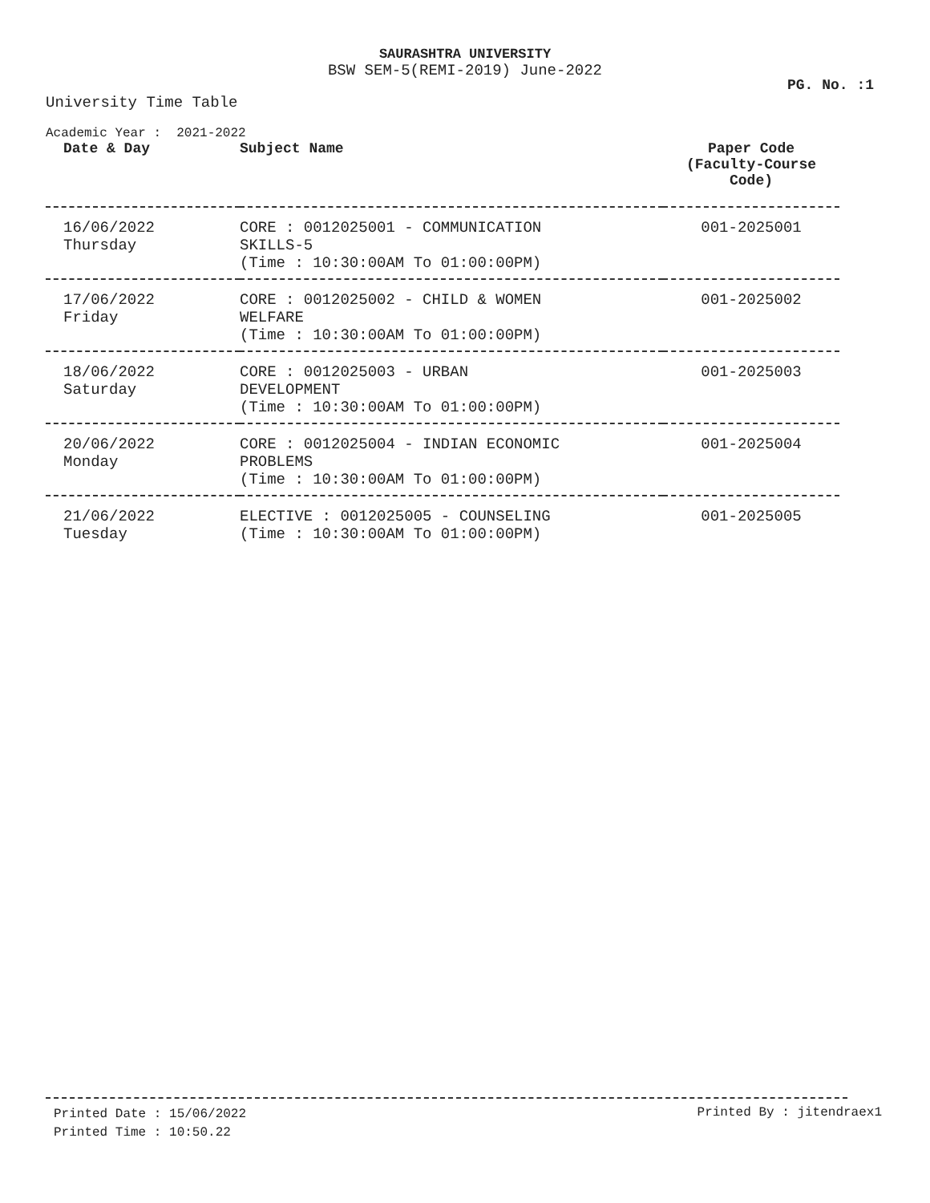SAURASHTRA UNIVERSITY
BSW SEM-5(REMI-2019) June-2022
PG. No. :1
University Time Table
Academic Year : 2021-2022
| Date & Day | Subject Name | Paper Code (Faculty-Course Code) |
| --- | --- | --- |
| 16/06/2022 Thursday | CORE : 0012025001 - COMMUNICATION SKILLS-5 (Time : 10:30:00AM To 01:00:00PM) | 001-2025001 |
| 17/06/2022 Friday | CORE : 0012025002 - CHILD & WOMEN WELFARE (Time : 10:30:00AM To 01:00:00PM) | 001-2025002 |
| 18/06/2022 Saturday | CORE : 0012025003 - URBAN DEVELOPMENT (Time : 10:30:00AM To 01:00:00PM) | 001-2025003 |
| 20/06/2022 Monday | CORE : 0012025004 - INDIAN ECONOMIC PROBLEMS (Time : 10:30:00AM To 01:00:00PM) | 001-2025004 |
| 21/06/2022 Tuesday | ELECTIVE : 0012025005 - COUNSELING (Time : 10:30:00AM To 01:00:00PM) | 001-2025005 |
Printed Date : 15/06/2022
Printed Time : 10:50.22
Printed By : jitendraex1